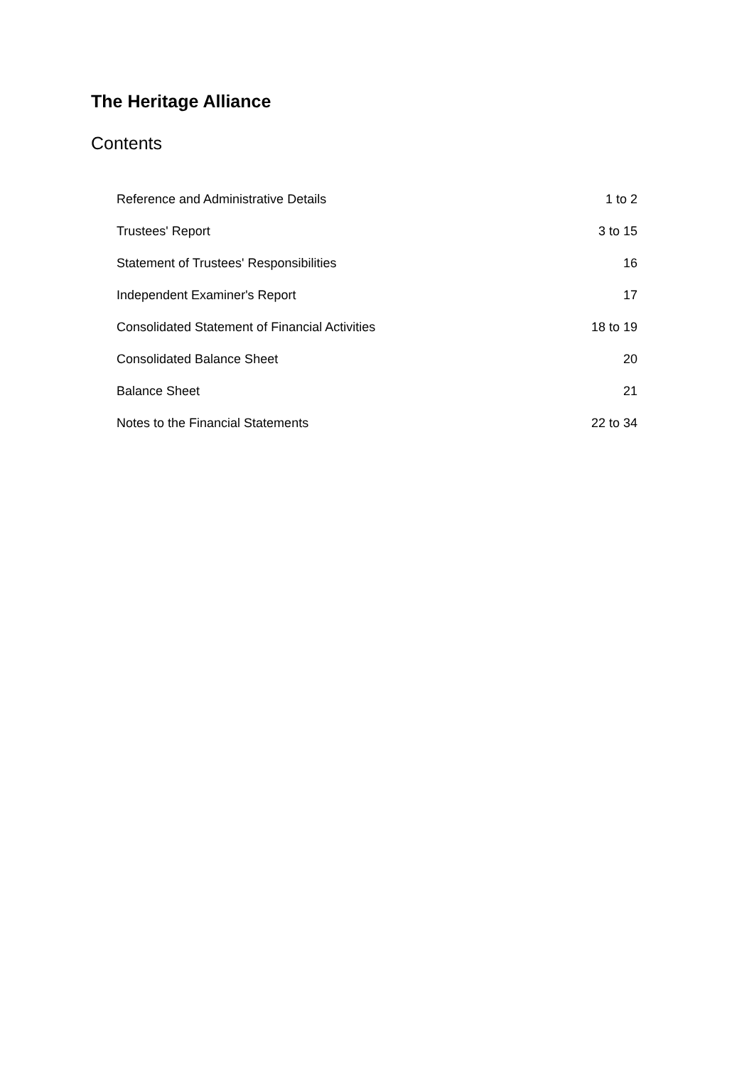The Heritage Alliance
Contents
| Reference and Administrative Details | 1 to 2 |
| Trustees' Report | 3 to 15 |
| Statement of Trustees' Responsibilities | 16 |
| Independent Examiner's Report | 17 |
| Consolidated Statement of Financial Activities | 18 to 19 |
| Consolidated Balance Sheet | 20 |
| Balance Sheet | 21 |
| Notes to the Financial Statements | 22 to 34 |